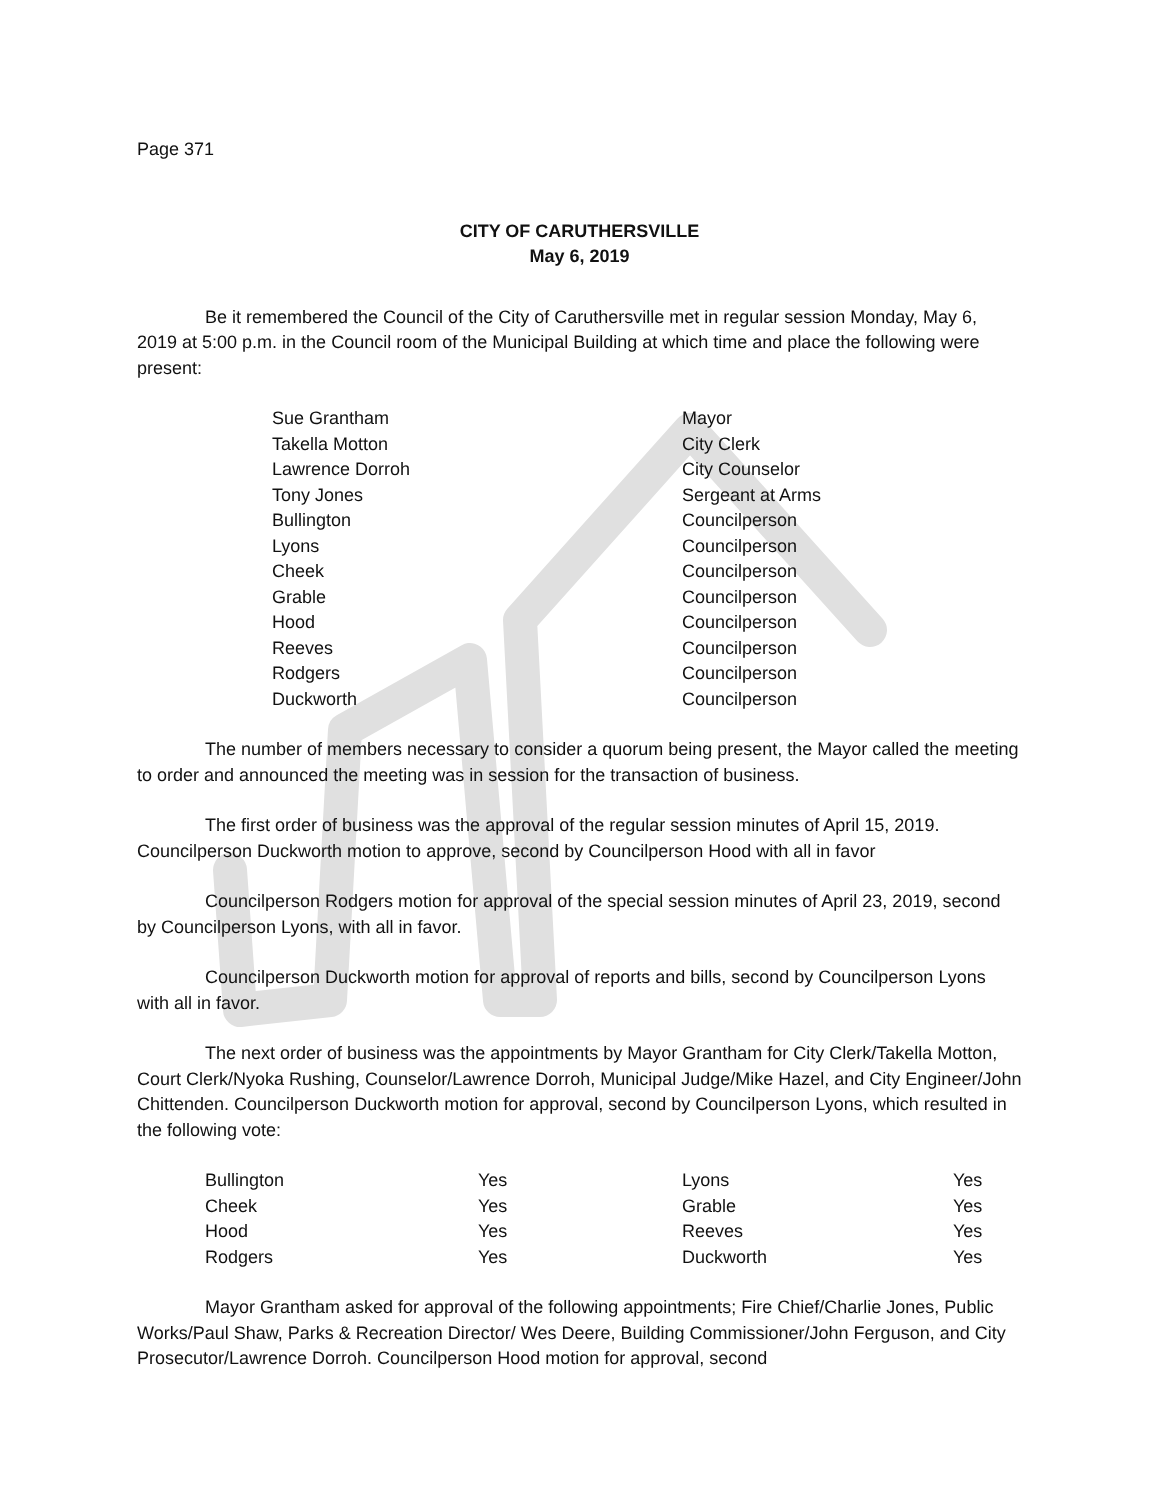Page 371
CITY OF CARUTHERSVILLE
May 6, 2019
Be it remembered the Council of the City of Caruthersville met in regular session Monday, May 6, 2019 at 5:00 p.m. in the Council room of the Municipal Building at which time and place the following were present:
| Sue Grantham | Mayor |
| Takella Motton | City Clerk |
| Lawrence Dorroh | City Counselor |
| Tony Jones | Sergeant at Arms |
| Bullington | Councilperson |
| Lyons | Councilperson |
| Cheek | Councilperson |
| Grable | Councilperson |
| Hood | Councilperson |
| Reeves | Councilperson |
| Rodgers | Councilperson |
| Duckworth | Councilperson |
The number of members necessary to consider a quorum being present, the Mayor called the meeting to order and announced the meeting was in session for the transaction of business.
The first order of business was the approval of the regular session minutes of April 15, 2019. Councilperson Duckworth motion to approve, second by Councilperson Hood with all in favor
Councilperson Rodgers motion for approval of the special session minutes of April 23, 2019, second by Councilperson Lyons, with all in favor.
Councilperson Duckworth motion for approval of reports and bills, second by Councilperson Lyons with all in favor.
The next order of business was the appointments by Mayor Grantham for City Clerk/Takella Motton, Court Clerk/Nyoka Rushing, Counselor/Lawrence Dorroh, Municipal Judge/Mike Hazel, and City Engineer/John Chittenden. Councilperson Duckworth motion for approval, second by Councilperson Lyons, which resulted in the following vote:
| Bullington | Yes | Lyons | Yes |
| Cheek | Yes | Grable | Yes |
| Hood | Yes | Reeves | Yes |
| Rodgers | Yes | Duckworth | Yes |
Mayor Grantham asked for approval of the following appointments; Fire Chief/Charlie Jones, Public Works/Paul Shaw, Parks & Recreation Director/ Wes Deere, Building Commissioner/John Ferguson, and City Prosecutor/Lawrence Dorroh. Councilperson Hood motion for approval, second